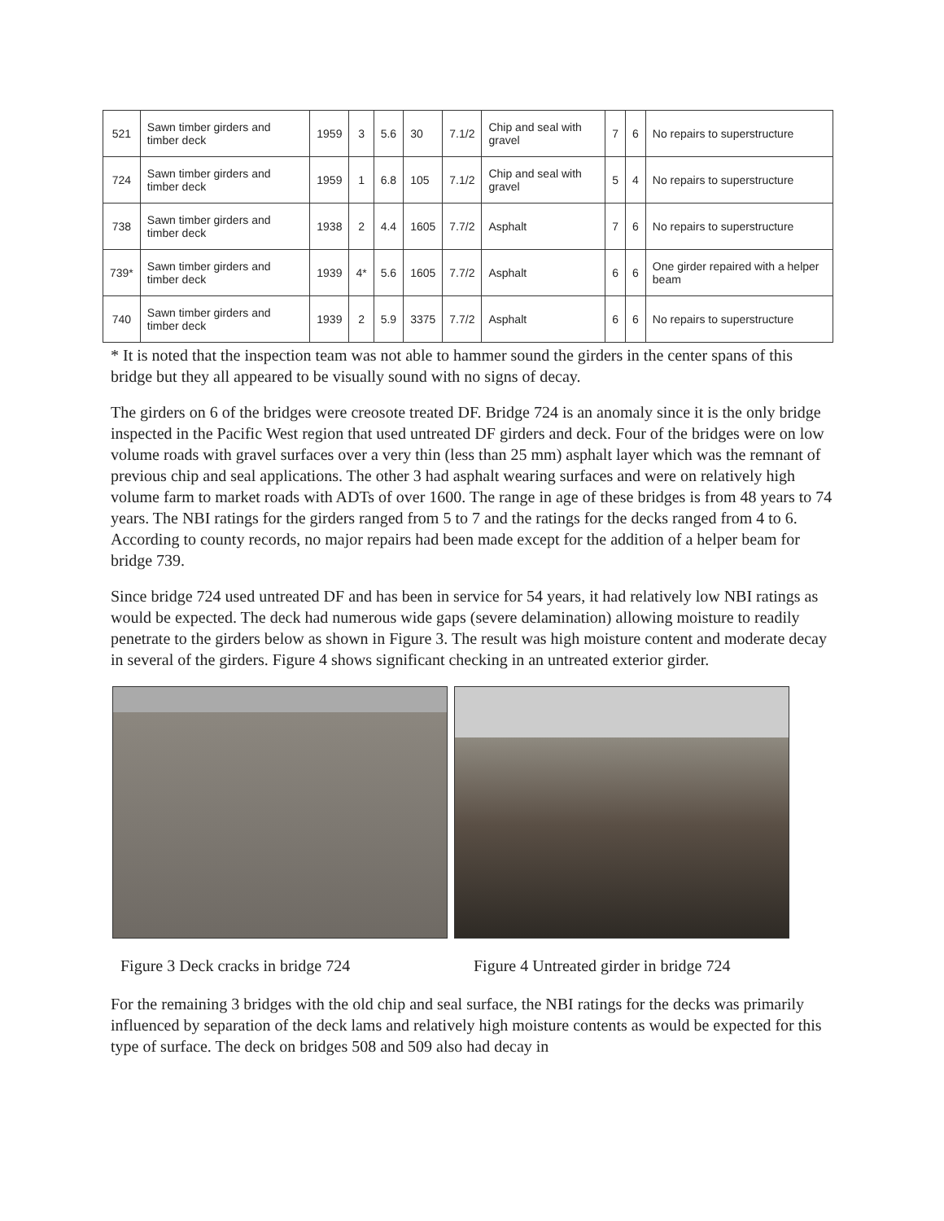| 521 | Sawn timber girders and timber deck | 1959 | 3 | 5.6 | 30 | 7.1/2 | Chip and seal with gravel | 7 | 6 | No repairs to superstructure |
| 724 | Sawn timber girders and timber deck | 1959 | 1 | 6.8 | 105 | 7.1/2 | Chip and seal with gravel | 5 | 4 | No repairs to superstructure |
| 738 | Sawn timber girders and timber deck | 1938 | 2 | 4.4 | 1605 | 7.7/2 | Asphalt | 7 | 6 | No repairs to superstructure |
| 739* | Sawn timber girders and timber deck | 1939 | 4* | 5.6 | 1605 | 7.7/2 | Asphalt | 6 | 6 | One girder repaired with a helper beam |
| 740 | Sawn timber girders and timber deck | 1939 | 2 | 5.9 | 3375 | 7.7/2 | Asphalt | 6 | 6 | No repairs to superstructure |
* It is noted that the inspection team was not able to hammer sound the girders in the center spans of this bridge but they all appeared to be visually sound with no signs of decay.
The girders on 6 of the bridges were creosote treated DF. Bridge 724 is an anomaly since it is the only bridge inspected in the Pacific West region that used untreated DF girders and deck. Four of the bridges were on low volume roads with gravel surfaces over a very thin (less than 25 mm) asphalt layer which was the remnant of previous chip and seal applications. The other 3 had asphalt wearing surfaces and were on relatively high volume farm to market roads with ADTs of over 1600. The range in age of these bridges is from 48 years to 74 years. The NBI ratings for the girders ranged from 5 to 7 and the ratings for the decks ranged from 4 to 6. According to county records, no major repairs had been made except for the addition of a helper beam for bridge 739.
Since bridge 724 used untreated DF and has been in service for 54 years, it had relatively low NBI ratings as would be expected. The deck had numerous wide gaps (severe delamination) allowing moisture to readily penetrate to the girders below as shown in Figure 3. The result was high moisture content and moderate decay in several of the girders. Figure 4 shows significant checking in an untreated exterior girder.
Figure 3 Deck cracks in bridge 724 Figure 4 Untreated girder in bridge 724
For the remaining 3 bridges with the old chip and seal surface, the NBI ratings for the decks was primarily influenced by separation of the deck lams and relatively high moisture contents as would be expected for this type of surface. The deck on bridges 508 and 509 also had decay in